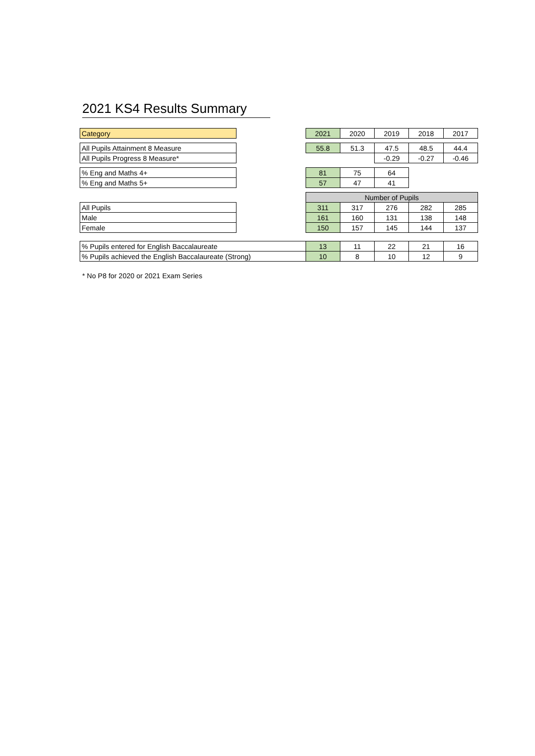2021 KS4 Results Summary
| Category | | 2021 | 2020 | 2019 | 2018 | 2017 |
| All Pupils Attainment 8 Measure | | 55.8 | 51.3 | 47.5 | 48.5 | 44.4 |
| All Pupils Progress 8 Measure* | | | | -0.29 | -0.27 | -0.46 |
| % Eng and Maths 4+ | | 81 | 75 | 64 | | |
| % Eng and Maths 5+ | | 57 | 47 | 41 | | |
| | | Number of Pupils | | | | |
| All Pupils | | 311 | 317 | 276 | 282 | 285 |
| Male | | 161 | 160 | 131 | 138 | 148 |
| Female | | 150 | 157 | 145 | 144 | 137 |
| % Pupils entered for English Baccalaureate | | 13 | 11 | 22 | 21 | 16 |
| % Pupils achieved the English Baccalaureate (Strong) | | 10 | 8 | 10 | 12 | 9 |
* No P8 for 2020 or 2021 Exam Series